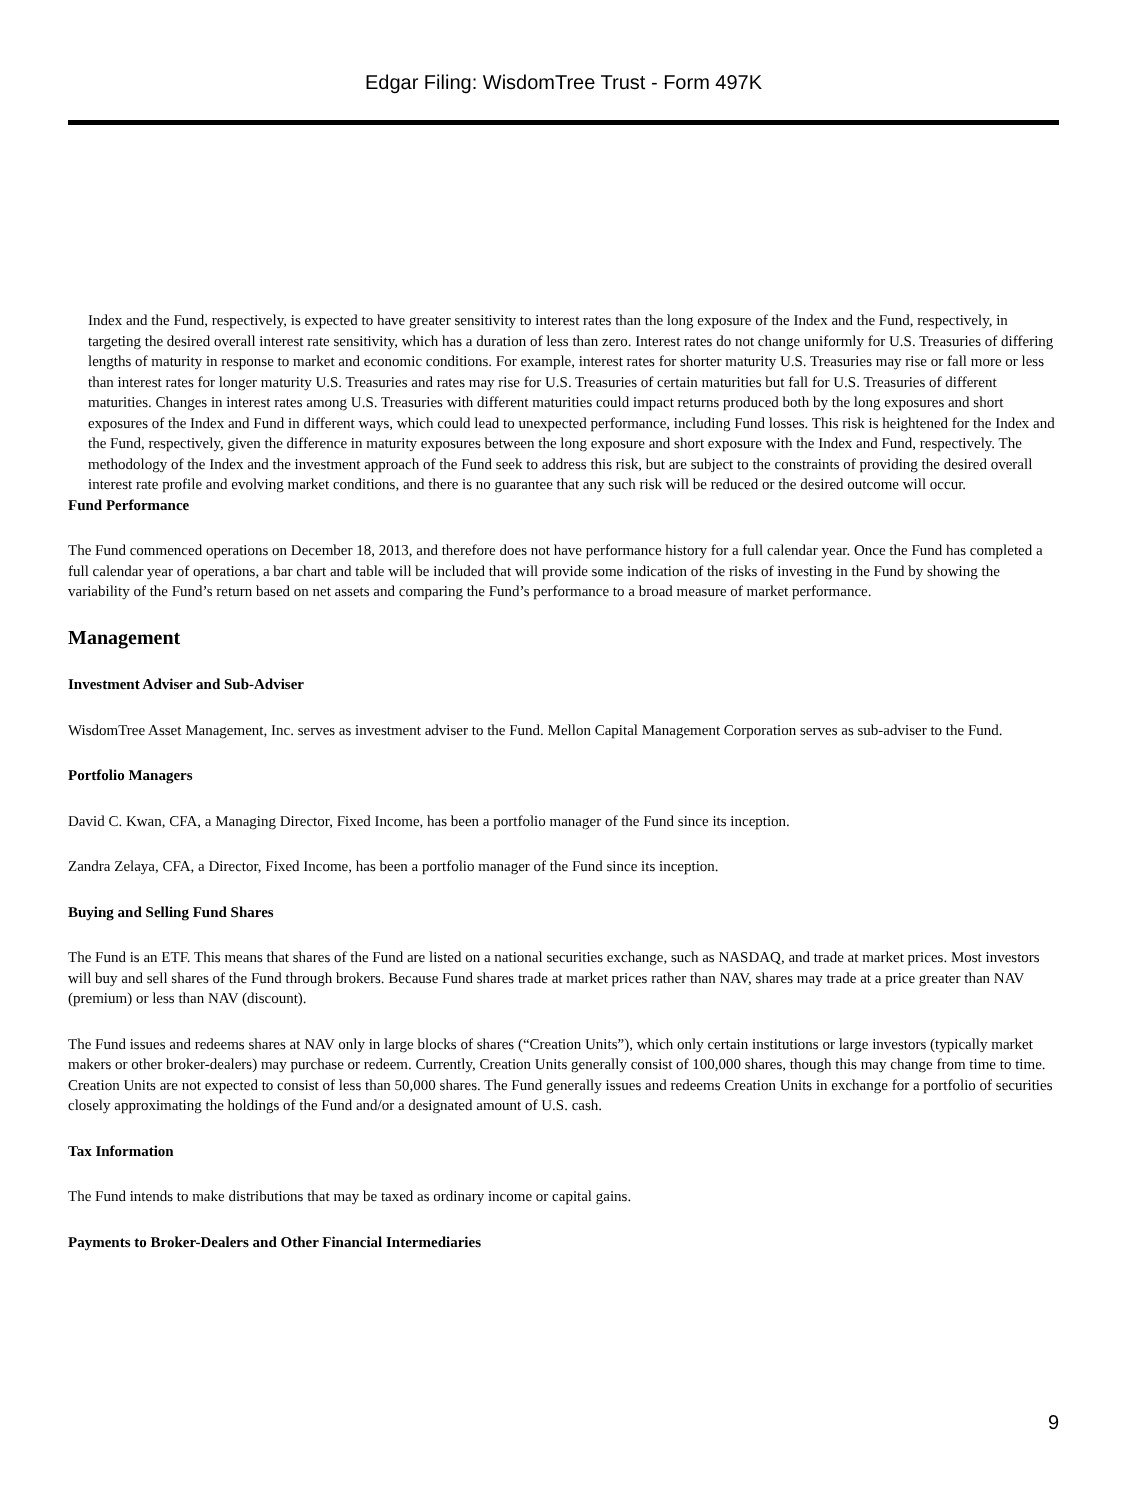Edgar Filing: WisdomTree Trust - Form 497K
Index and the Fund, respectively, is expected to have greater sensitivity to interest rates than the long exposure of the Index and the Fund, respectively, in targeting the desired overall interest rate sensitivity, which has a duration of less than zero. Interest rates do not change uniformly for U.S. Treasuries of differing lengths of maturity in response to market and economic conditions. For example, interest rates for shorter maturity U.S. Treasuries may rise or fall more or less than interest rates for longer maturity U.S. Treasuries and rates may rise for U.S. Treasuries of certain maturities but fall for U.S. Treasuries of different maturities. Changes in interest rates among U.S. Treasuries with different maturities could impact returns produced both by the long exposures and short exposures of the Index and Fund in different ways, which could lead to unexpected performance, including Fund losses. This risk is heightened for the Index and the Fund, respectively, given the difference in maturity exposures between the long exposure and short exposure with the Index and Fund, respectively. The methodology of the Index and the investment approach of the Fund seek to address this risk, but are subject to the constraints of providing the desired overall interest rate profile and evolving market conditions, and there is no guarantee that any such risk will be reduced or the desired outcome will occur.
Fund Performance
The Fund commenced operations on December 18, 2013, and therefore does not have performance history for a full calendar year. Once the Fund has completed a full calendar year of operations, a bar chart and table will be included that will provide some indication of the risks of investing in the Fund by showing the variability of the Fund’s return based on net assets and comparing the Fund’s performance to a broad measure of market performance.
Management
Investment Adviser and Sub-Adviser
WisdomTree Asset Management, Inc. serves as investment adviser to the Fund. Mellon Capital Management Corporation serves as sub-adviser to the Fund.
Portfolio Managers
David C. Kwan, CFA, a Managing Director, Fixed Income, has been a portfolio manager of the Fund since its inception.
Zandra Zelaya, CFA, a Director, Fixed Income, has been a portfolio manager of the Fund since its inception.
Buying and Selling Fund Shares
The Fund is an ETF. This means that shares of the Fund are listed on a national securities exchange, such as NASDAQ, and trade at market prices. Most investors will buy and sell shares of the Fund through brokers. Because Fund shares trade at market prices rather than NAV, shares may trade at a price greater than NAV (premium) or less than NAV (discount).
The Fund issues and redeems shares at NAV only in large blocks of shares (“Creation Units”), which only certain institutions or large investors (typically market makers or other broker-dealers) may purchase or redeem. Currently, Creation Units generally consist of 100,000 shares, though this may change from time to time. Creation Units are not expected to consist of less than 50,000 shares. The Fund generally issues and redeems Creation Units in exchange for a portfolio of securities closely approximating the holdings of the Fund and/or a designated amount of U.S. cash.
Tax Information
The Fund intends to make distributions that may be taxed as ordinary income or capital gains.
Payments to Broker-Dealers and Other Financial Intermediaries
9